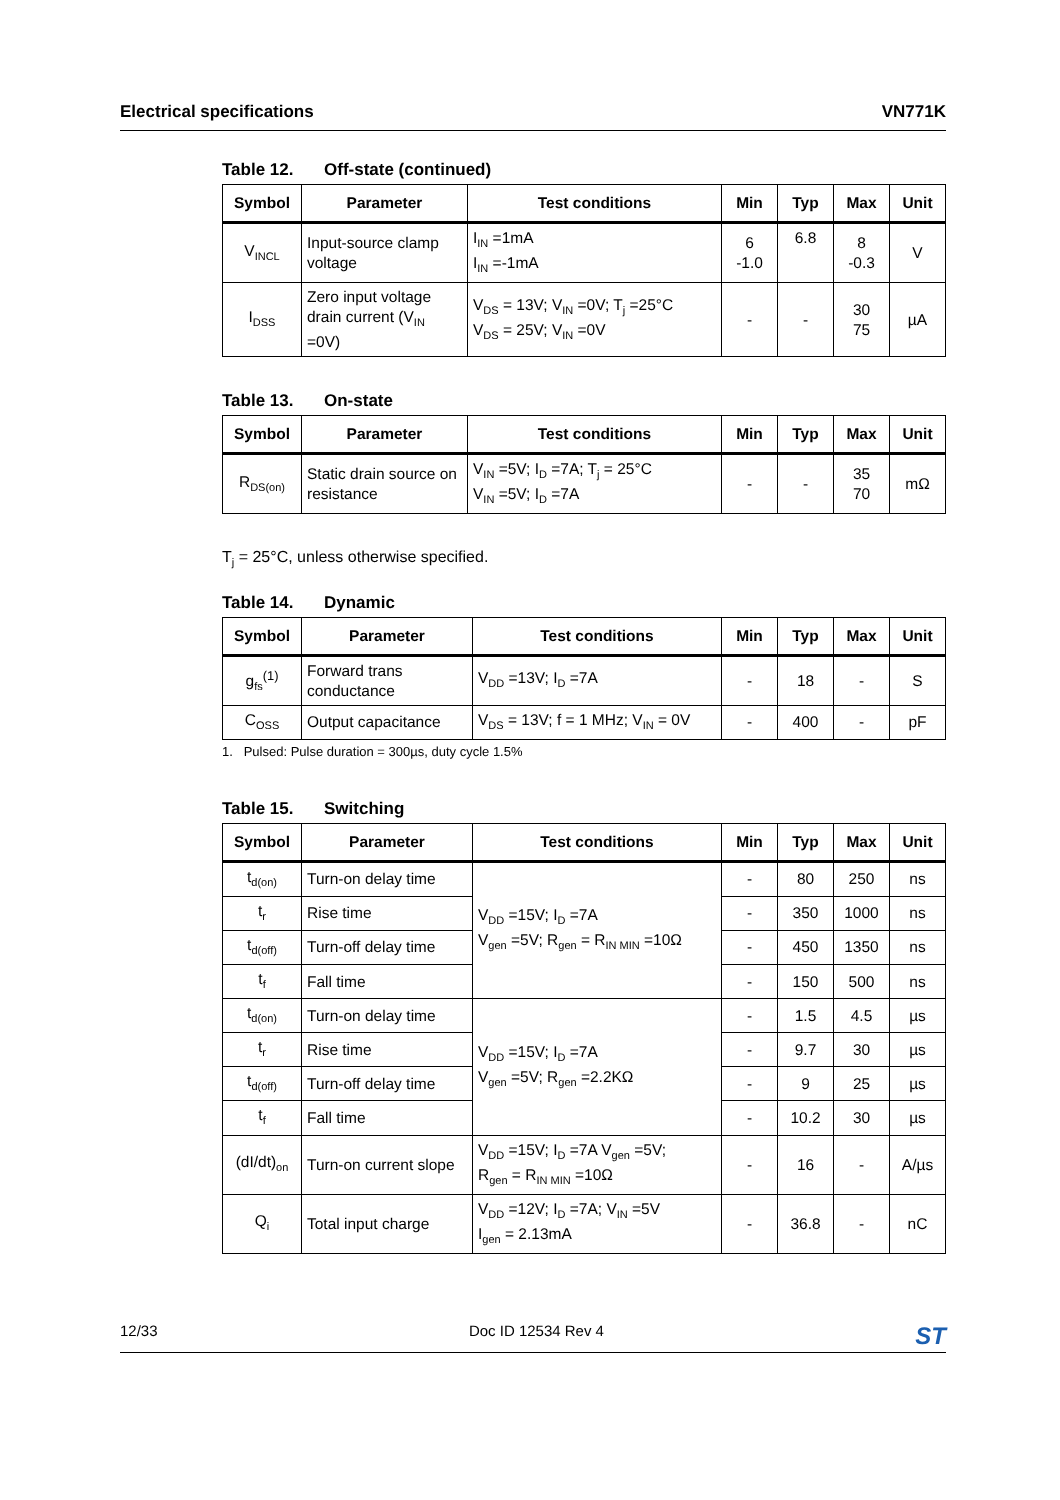Electrical specifications VN771K
Table 12. Off-state (continued)
| Symbol | Parameter | Test conditions | Min | Typ | Max | Unit |
| --- | --- | --- | --- | --- | --- | --- |
| V<sub>INCL</sub> | Input-source clamp voltage | I<sub>IN</sub> =1mA I<sub>IN</sub> =-1mA | 6 -1.0 | 6.8 | 8 -0.3 | V |
| I<sub>DSS</sub> | Zero input voltage drain current (V<sub>IN</sub> =0V) | V<sub>DS</sub> = 13V; V<sub>IN</sub> =0V; T<sub>j</sub> =25°C V<sub>DS</sub> = 25V; V<sub>IN</sub> =0V | - | - | 30 75 | µA |
Table 13. On-state
| Symbol | Parameter | Test conditions | Min | Typ | Max | Unit |
| --- | --- | --- | --- | --- | --- | --- |
| R<sub>DS(on)</sub> | Static drain source on resistance | V<sub>IN</sub> =5V; I<sub>D</sub> =7A; T<sub>j</sub> = 25°C V<sub>IN</sub> =5V; I<sub>D</sub> =7A | - | - | 35 70 | mΩ |
T<sub>j</sub> = 25°C, unless otherwise specified.
Table 14. Dynamic
| Symbol | Parameter | Test conditions | Min | Typ | Max | Unit |
| --- | --- | --- | --- | --- | --- | --- |
| g<sub>fs</sub><sup>(1)</sup> | Forward trans conductance | V<sub>DD</sub> =13V; I<sub>D</sub> =7A | - | 18 | - | S |
| C<sub>OSS</sub> | Output capacitance | V<sub>DS</sub> = 13V; f = 1 MHz; V<sub>IN</sub> = 0V | - | 400 | - | pF |
1. Pulsed: Pulse duration = 300µs, duty cycle 1.5%
Table 15. Switching
| Symbol | Parameter | Test conditions | Min | Typ | Max | Unit |
| --- | --- | --- | --- | --- | --- | --- |
| t<sub>d(on)</sub> | Turn-on delay time | V<sub>DD</sub> =15V; I<sub>D</sub> =7A V<sub>gen</sub> =5V; R<sub>gen</sub> = R<sub>IN MIN</sub> =10Ω | - | 80 | 250 | ns |
| t<sub>r</sub> | Rise time | | - | 350 | 1000 | ns |
| t<sub>d(off)</sub> | Turn-off delay time | | - | 450 | 1350 | ns |
| t<sub>f</sub> | Fall time | | - | 150 | 500 | ns |
| t<sub>d(on)</sub> | Turn-on delay time | V<sub>DD</sub> =15V; I<sub>D</sub> =7A V<sub>gen</sub> =5V; R<sub>gen</sub> =2.2KΩ | - | 1.5 | 4.5 | µs |
| t<sub>r</sub> | Rise time | | - | 9.7 | 30 | µs |
| t<sub>d(off)</sub> | Turn-off delay time | | - | 9 | 25 | µs |
| t<sub>f</sub> | Fall time | | - | 10.2 | 30 | µs |
| (dI/dt)<sub>on</sub> | Turn-on current slope | V<sub>DD</sub> =15V; I<sub>D</sub> =7A V<sub>gen</sub> =5V; R<sub>gen</sub> = R<sub>IN MIN</sub> =10Ω | - | 16 | - | A/µs |
| Q<sub>i</sub> | Total input charge | V<sub>DD</sub> =12V; I<sub>D</sub> =7A; V<sub>IN</sub> =5V I<sub>gen</sub> = 2.13mA | - | 36.8 | - | nC |
12/33 Doc ID 12534 Rev 4 ST